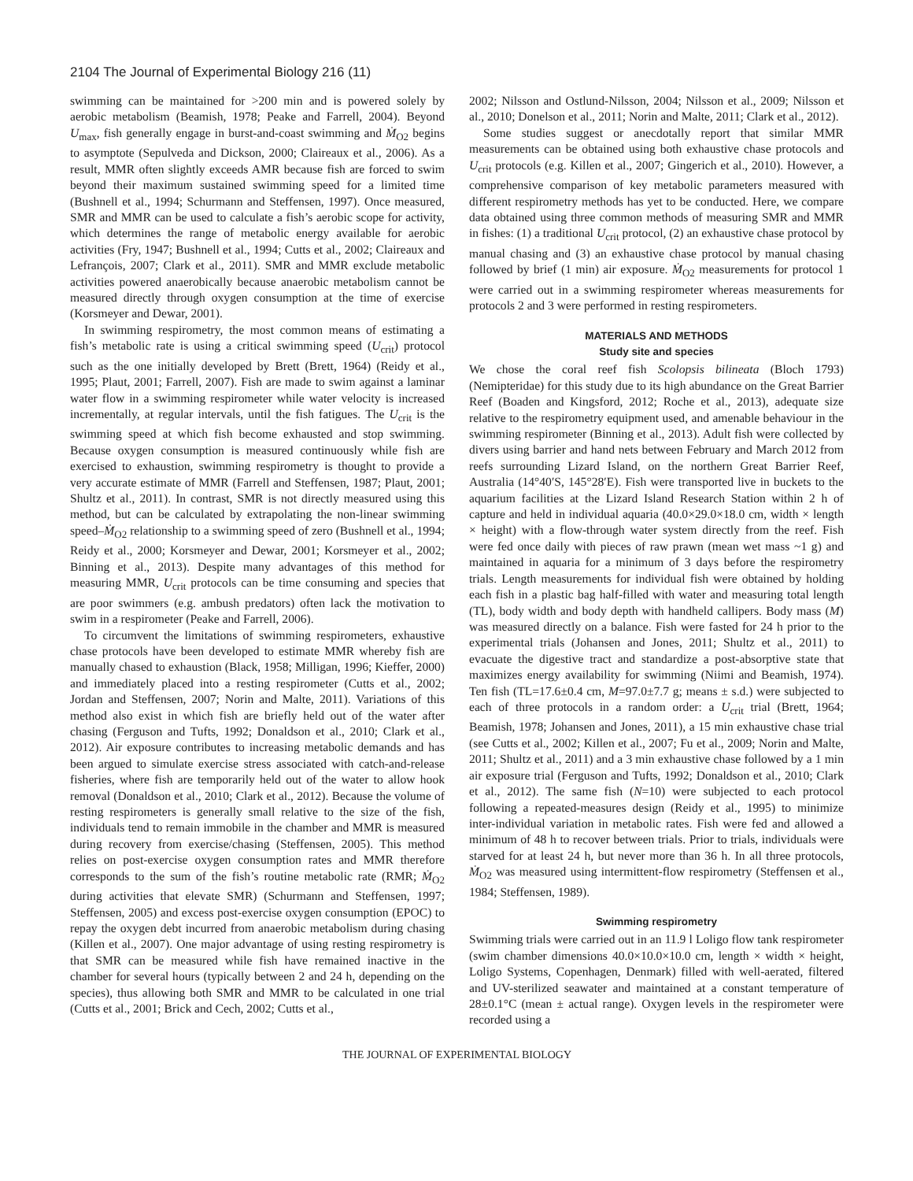2104 The Journal of Experimental Biology 216 (11)
swimming can be maintained for >200 min and is powered solely by aerobic metabolism (Beamish, 1978; Peake and Farrell, 2004). Beyond U<sub>max</sub>, fish generally engage in burst-and-coast swimming and Ṁ<sub>O2</sub> begins to asymptote (Sepulveda and Dickson, 2000; Claireaux et al., 2006). As a result, MMR often slightly exceeds AMR because fish are forced to swim beyond their maximum sustained swimming speed for a limited time (Bushnell et al., 1994; Schurmann and Steffensen, 1997). Once measured, SMR and MMR can be used to calculate a fish’s aerobic scope for activity, which determines the range of metabolic energy available for aerobic activities (Fry, 1947; Bushnell et al., 1994; Cutts et al., 2002; Claireaux and Lefrançois, 2007; Clark et al., 2011). SMR and MMR exclude metabolic activities powered anaerobically because anaerobic metabolism cannot be measured directly through oxygen consumption at the time of exercise (Korsmeyer and Dewar, 2001).
In swimming respirometry, the most common means of estimating a fish’s metabolic rate is using a critical swimming speed (U<sub>crit</sub>) protocol such as the one initially developed by Brett (Brett, 1964) (Reidy et al., 1995; Plaut, 2001; Farrell, 2007). Fish are made to swim against a laminar water flow in a swimming respirometer while water velocity is increased incrementally, at regular intervals, until the fish fatigues. The U<sub>crit</sub> is the swimming speed at which fish become exhausted and stop swimming. Because oxygen consumption is measured continuously while fish are exercised to exhaustion, swimming respirometry is thought to provide a very accurate estimate of MMR (Farrell and Steffensen, 1987; Plaut, 2001; Shultz et al., 2011). In contrast, SMR is not directly measured using this method, but can be calculated by extrapolating the non-linear swimming speed–Ṁ<sub>O2</sub> relationship to a swimming speed of zero (Bushnell et al., 1994; Reidy et al., 2000; Korsmeyer and Dewar, 2001; Korsmeyer et al., 2002; Binning et al., 2013). Despite many advantages of this method for measuring MMR, U<sub>crit</sub> protocols can be time consuming and species that are poor swimmers (e.g. ambush predators) often lack the motivation to swim in a respirometer (Peake and Farrell, 2006).
To circumvent the limitations of swimming respirometers, exhaustive chase protocols have been developed to estimate MMR whereby fish are manually chased to exhaustion (Black, 1958; Milligan, 1996; Kieffer, 2000) and immediately placed into a resting respirometer (Cutts et al., 2002; Jordan and Steffensen, 2007; Norin and Malte, 2011). Variations of this method also exist in which fish are briefly held out of the water after chasing (Ferguson and Tufts, 1992; Donaldson et al., 2010; Clark et al., 2012). Air exposure contributes to increasing metabolic demands and has been argued to simulate exercise stress associated with catch-and-release fisheries, where fish are temporarily held out of the water to allow hook removal (Donaldson et al., 2010; Clark et al., 2012). Because the volume of resting respirometers is generally small relative to the size of the fish, individuals tend to remain immobile in the chamber and MMR is measured during recovery from exercise/chasing (Steffensen, 2005). This method relies on post-exercise oxygen consumption rates and MMR therefore corresponds to the sum of the fish’s routine metabolic rate (RMR; Ṁ<sub>O2</sub> during activities that elevate SMR) (Schurmann and Steffensen, 1997; Steffensen, 2005) and excess post-exercise oxygen consumption (EPOC) to repay the oxygen debt incurred from anaerobic metabolism during chasing (Killen et al., 2007). One major advantage of using resting respirometry is that SMR can be measured while fish have remained inactive in the chamber for several hours (typically between 2 and 24 h, depending on the species), thus allowing both SMR and MMR to be calculated in one trial (Cutts et al., 2001; Brick and Cech, 2002; Cutts et al.,
2002; Nilsson and Ostlund-Nilsson, 2004; Nilsson et al., 2009; Nilsson et al., 2010; Donelson et al., 2011; Norin and Malte, 2011; Clark et al., 2012).
Some studies suggest or anecdotally report that similar MMR measurements can be obtained using both exhaustive chase protocols and U<sub>crit</sub> protocols (e.g. Killen et al., 2007; Gingerich et al., 2010). However, a comprehensive comparison of key metabolic parameters measured with different respirometry methods has yet to be conducted. Here, we compare data obtained using three common methods of measuring SMR and MMR in fishes: (1) a traditional U<sub>crit</sub> protocol, (2) an exhaustive chase protocol by manual chasing and (3) an exhaustive chase protocol by manual chasing followed by brief (1 min) air exposure. Ṁ<sub>O2</sub> measurements for protocol 1 were carried out in a swimming respirometer whereas measurements for protocols 2 and 3 were performed in resting respirometers.
MATERIALS AND METHODS
Study site and species
We chose the coral reef fish Scolopsis bilineata (Bloch 1793) (Nemipteridae) for this study due to its high abundance on the Great Barrier Reef (Boaden and Kingsford, 2012; Roche et al., 2013), adequate size relative to the respirometry equipment used, and amenable behaviour in the swimming respirometer (Binning et al., 2013). Adult fish were collected by divers using barrier and hand nets between February and March 2012 from reefs surrounding Lizard Island, on the northern Great Barrier Reef, Australia (14°40′S, 145°28′E). Fish were transported live in buckets to the aquarium facilities at the Lizard Island Research Station within 2 h of capture and held in individual aquaria (40.0×29.0×18.0 cm, width × length × height) with a flow-through water system directly from the reef. Fish were fed once daily with pieces of raw prawn (mean wet mass ~1 g) and maintained in aquaria for a minimum of 3 days before the respirometry trials. Length measurements for individual fish were obtained by holding each fish in a plastic bag half-filled with water and measuring total length (TL), body width and body depth with handheld callipers. Body mass (M) was measured directly on a balance. Fish were fasted for 24 h prior to the experimental trials (Johansen and Jones, 2011; Shultz et al., 2011) to evacuate the digestive tract and standardize a post-absorptive state that maximizes energy availability for swimming (Niimi and Beamish, 1974). Ten fish (TL=17.6±0.4 cm, M=97.0±7.7 g; means ± s.d.) were subjected to each of three protocols in a random order: a U<sub>crit</sub> trial (Brett, 1964; Beamish, 1978; Johansen and Jones, 2011), a 15 min exhaustive chase trial (see Cutts et al., 2002; Killen et al., 2007; Fu et al., 2009; Norin and Malte, 2011; Shultz et al., 2011) and a 3 min exhaustive chase followed by a 1 min air exposure trial (Ferguson and Tufts, 1992; Donaldson et al., 2010; Clark et al., 2012). The same fish (N=10) were subjected to each protocol following a repeated-measures design (Reidy et al., 1995) to minimize inter-individual variation in metabolic rates. Fish were fed and allowed a minimum of 48 h to recover between trials. Prior to trials, individuals were starved for at least 24 h, but never more than 36 h. In all three protocols, Ṁ<sub>O2</sub> was measured using intermittent-flow respirometry (Steffensen et al., 1984; Steffensen, 1989).
Swimming respirometry
Swimming trials were carried out in an 11.9 l Loligo flow tank respirometer (swim chamber dimensions 40.0×10.0×10.0 cm, length × width × height, Loligo Systems, Copenhagen, Denmark) filled with well-aerated, filtered and UV-sterilized seawater and maintained at a constant temperature of 28±0.1°C (mean ± actual range). Oxygen levels in the respirometer were recorded using a
THE JOURNAL OF EXPERIMENTAL BIOLOGY